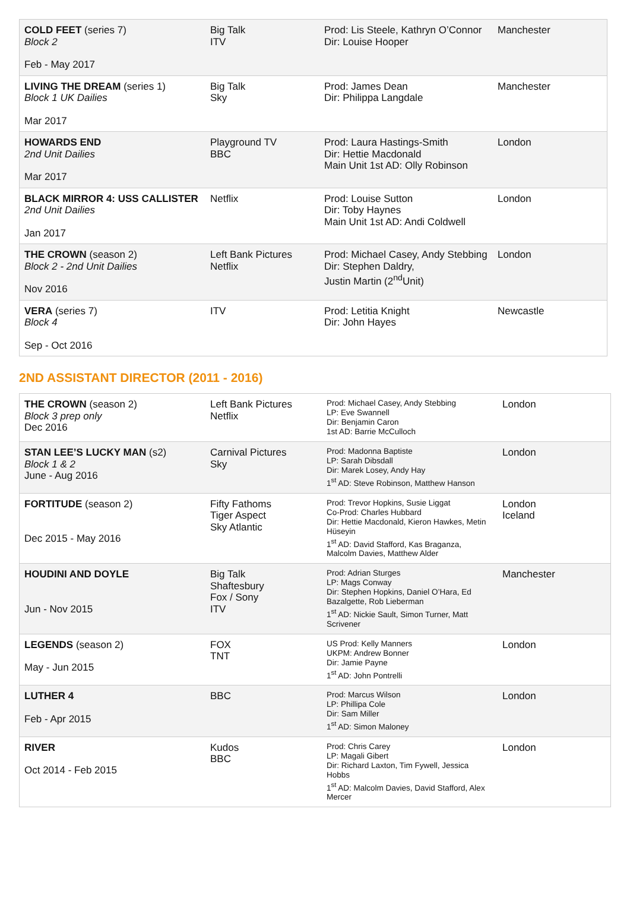| COLD FEET (series 7) Block 2 Feb - May 2017 | Big Talk ITV | Prod: Lis Steele, Kathryn O’Connor Dir: Louise Hooper | Manchester |
| LIVING THE DREAM (series 1) Block 1 UK Dailies Mar 2017 | Big Talk Sky | Prod: James Dean Dir: Philippa Langdale | Manchester |
| HOWARDS END 2nd Unit Dailies Mar 2017 | Playground TV BBC | Prod: Laura Hastings-Smith Dir: Hettie Macdonald Main Unit 1st AD: Olly Robinson | London |
| BLACK MIRROR 4: USS CALLISTER 2nd Unit Dailies Jan 2017 | Netflix | Prod: Louise Sutton Dir: Toby Haynes Main Unit 1st AD: Andi Coldwell | London |
| THE CROWN (season 2) Block 2 - 2nd Unit Dailies Nov 2016 | Left Bank Pictures Netflix | Prod: Michael Casey, Andy Stebbing Dir: Stephen Daldry, Justin Martin (2<sup>nd</sup>Unit) | London |
| VERA (series 7) Block 4 Sep - Oct 2016 | ITV | Prod: Letitia Knight Dir: John Hayes | Newcastle |
2ND ASSISTANT DIRECTOR (2011 - 2016)
| THE CROWN (season 2) Block 3 prep only Dec 2016 | Left Bank Pictures Netflix | Prod: Michael Casey, Andy Stebbing LP: Eve Swannell Dir: Benjamin Caron 1st AD: Barrie McCulloch | London |
| STAN LEE’S LUCKY MAN (s2) Block 1 & 2 June - Aug 2016 | Carnival Pictures Sky | Prod: Madonna Baptiste LP: Sarah Dibsdall Dir: Marek Losey, Andy Hay 1<sup>st</sup> AD: Steve Robinson, Matthew Hanson | London |
| FORTITUDE (season 2) Dec 2015 - May 2016 | Fifty Fathoms Tiger Aspect Sky Atlantic | Prod: Trevor Hopkins, Susie Liggat Co-Prod: Charles Hubbard Dir: Hettie Macdonald, Kieron Hawkes, Metin Hüseyin 1<sup>st</sup> AD: David Stafford, Kas Braganza, Malcolm Davies, Matthew Alder | London Iceland |
| HOUDINI AND DOYLE Jun - Nov 2015 | Big Talk Shaftesbury Fox / Sony ITV | Prod: Adrian Sturges LP: Mags Conway Dir: Stephen Hopkins, Daniel O’Hara, Ed Bazalgette, Rob Lieberman 1<sup>st</sup> AD: Nickie Sault, Simon Turner, Matt Scrivener | Manchester |
| LEGENDS (season 2) May - Jun 2015 | FOX TNT | US Prod: Kelly Manners UKPM: Andrew Bonner Dir: Jamie Payne 1<sup>st</sup> AD: John Pontrelli | London |
| LUTHER 4 Feb - Apr 2015 | BBC | Prod: Marcus Wilson LP: Phillipa Cole Dir: Sam Miller 1<sup>st</sup> AD: Simon Maloney | London |
| RIVER Oct 2014 - Feb 2015 | Kudos BBC | Prod: Chris Carey LP: Magali Gibert Dir: Richard Laxton, Tim Fywell, Jessica Hobbs 1<sup>st</sup> AD: Malcolm Davies, David Stafford, Alex Mercer | London |